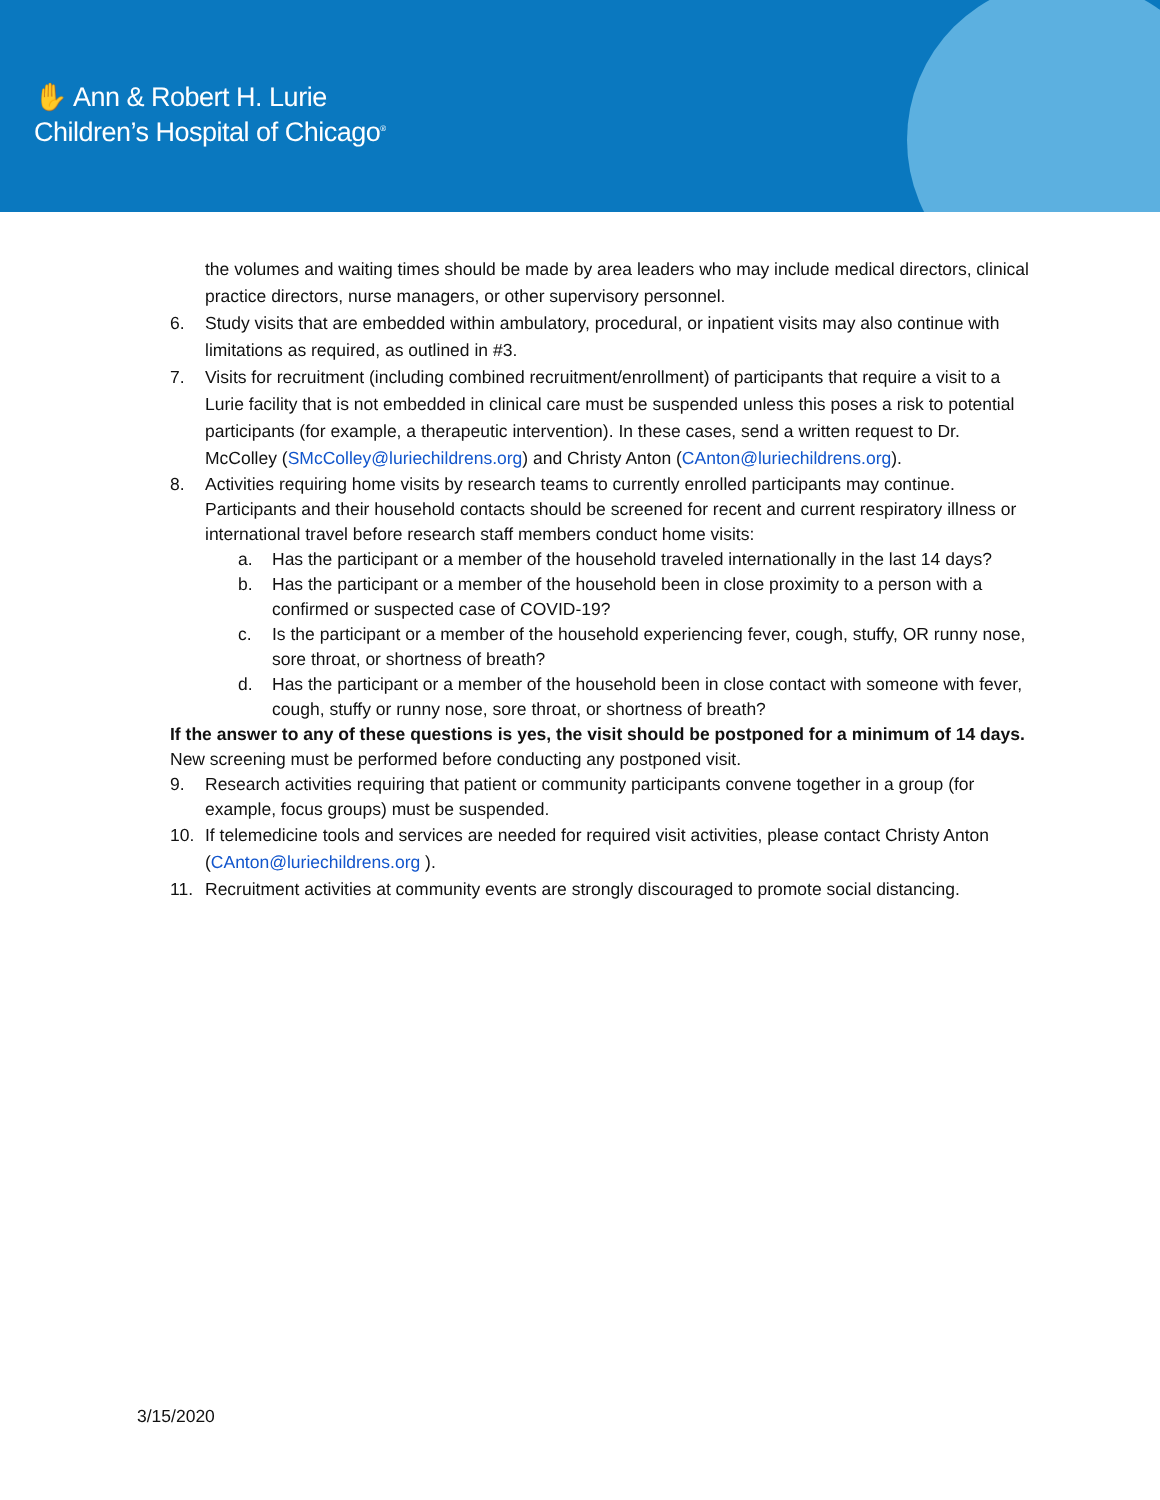✋ Ann & Robert H. Lurie
Children’s Hospital of Chicago<sup>®</sup>
the volumes and waiting times should be made by area leaders who may include medical directors, clinical practice directors, nurse managers, or other supervisory personnel.
6. Study visits that are embedded within ambulatory, procedural, or inpatient visits may also continue with limitations as required, as outlined in #3.
7. Visits for recruitment (including combined recruitment/enrollment) of participants that require a visit to a Lurie facility that is not embedded in clinical care must be suspended unless this poses a risk to potential participants (for example, a therapeutic intervention). In these cases, send a written request to Dr. McColley (SMcColley@luriechildrens.org) and Christy Anton (CAnton@luriechildrens.org).
8. Activities requiring home visits by research teams to currently enrolled participants may continue. Participants and their household contacts should be screened for recent and current respiratory illness or international travel before research staff members conduct home visits:
a. Has the participant or a member of the household traveled internationally in the last 14 days?
b. Has the participant or a member of the household been in close proximity to a person with a confirmed or suspected case of COVID-19?
c. Is the participant or a member of the household experiencing fever, cough, stuffy, OR runny nose, sore throat, or shortness of breath?
d. Has the participant or a member of the household been in close contact with someone with fever, cough, stuffy or runny nose, sore throat, or shortness of breath?
If the answer to any of these questions is yes, the visit should be postponed for a minimum of 14 days. New screening must be performed before conducting any postponed visit.
9. Research activities requiring that patient or community participants convene together in a group (for example, focus groups) must be suspended.
10. If telemedicine tools and services are needed for required visit activities, please contact Christy Anton (CAnton@luriechildrens.org ).
11. Recruitment activities at community events are strongly discouraged to promote social distancing.
3/15/2020